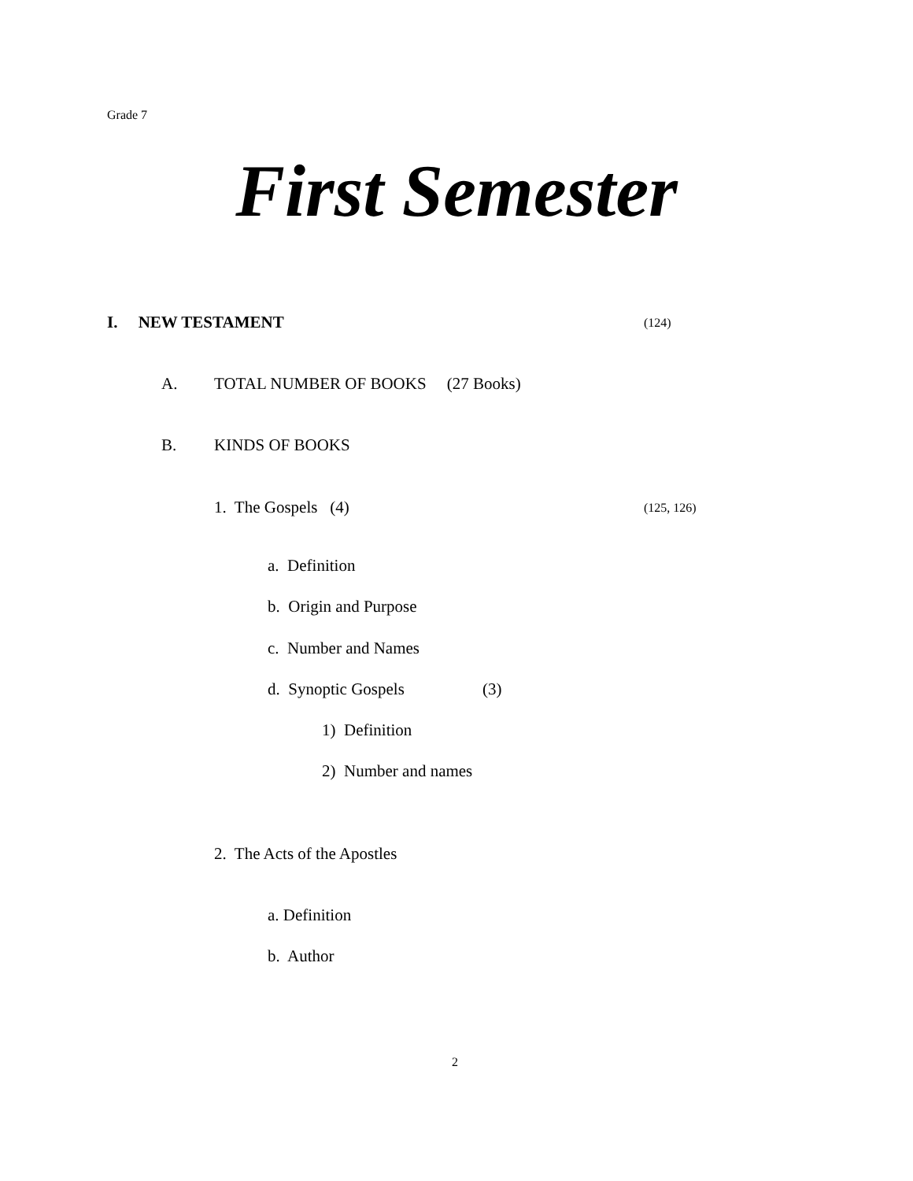Grade 7
First Semester
I. NEW TESTAMENT
(124)
A.
TOTAL NUMBER OF BOOKS (27 Books)
B.
KINDS OF BOOKS
1. The Gospels (4)
(125, 126)
a. Definition
b. Origin and Purpose
c. Number and Names
d. Synoptic Gospels
(3)
1) Definition
2) Number and names
2. The Acts of the Apostles
a. Definition
b. Author
2